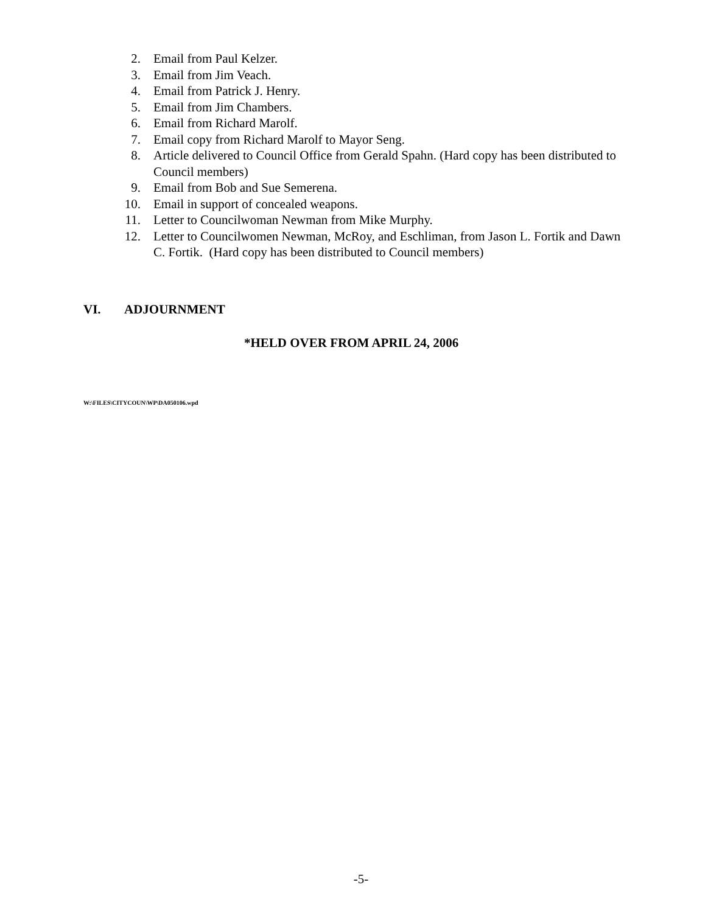2. Email from Paul Kelzer.
3. Email from Jim Veach.
4. Email from Patrick J. Henry.
5. Email from Jim Chambers.
6. Email from Richard Marolf.
7. Email copy from Richard Marolf to Mayor Seng.
8. Article delivered to Council Office from Gerald Spahn. (Hard copy has been distributed to Council members)
9. Email from Bob and Sue Semerena.
10. Email in support of concealed weapons.
11. Letter to Councilwoman Newman from Mike Murphy.
12. Letter to Councilwomen Newman, McRoy, and Eschliman, from Jason L. Fortik and Dawn C. Fortik. (Hard copy has been distributed to Council members)
VI. ADJOURNMENT
*HELD OVER FROM APRIL 24, 2006
W:\FILES\CITYCOUN\WP\DA050106.wpd
-5-